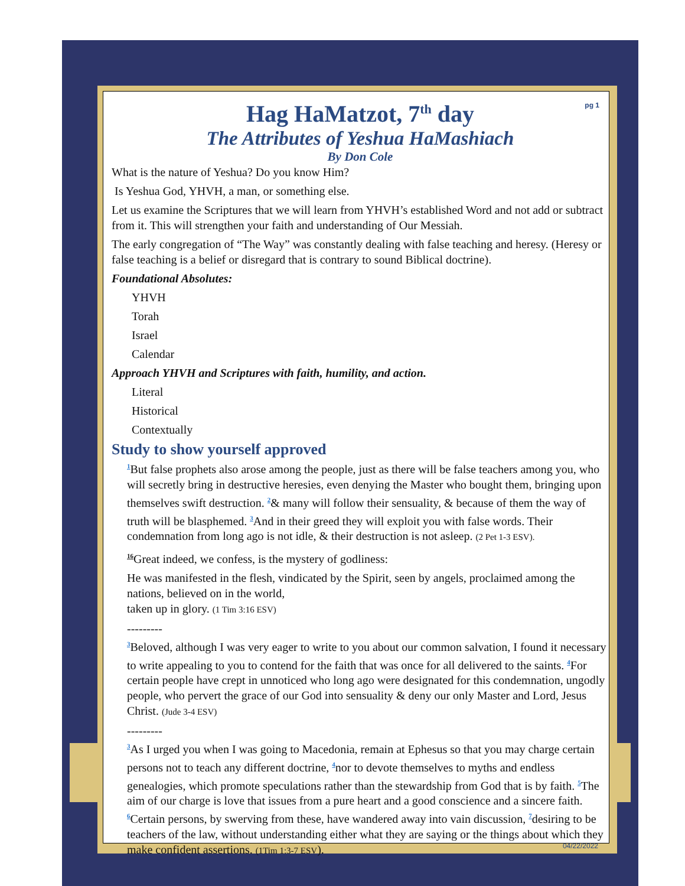pg 1
Hag HaMatzot, 7<sup>th</sup> day
The Attributes of Yeshua HaMashiach
By Don Cole
What is the nature of Yeshua? Do you know Him?
Is Yeshua God, YHVH, a man, or something else.
Let us examine the Scriptures that we will learn from YHVH’s established Word and not add or subtract from it. This will strengthen your faith and understanding of Our Messiah.
The early congregation of “The Way” was constantly dealing with false teaching and heresy. (Heresy or false teaching is a belief or disregard that is contrary to sound Biblical doctrine).
Foundational Absolutes:
YHVH
Torah
Israel
Calendar
Approach YHVH and Scriptures with faith, humility, and action.
Literal
Historical
Contextually
Study to show yourself approved
<sup>1</sup> But false prophets also arose among the people, just as there will be false teachers among you, who will secretly bring in destructive heresies, even denying the Master who bought them, bringing upon themselves swift destruction. <sup>2</sup>& many will follow their sensuality, & because of them the way of truth will be blasphemed. <sup>3</sup>And in their greed they will exploit you with false words. Their condemnation from long ago is not idle, & their destruction is not asleep. (2 Pet 1-3 ESV).
<sup>16</sup> Great indeed, we confess, is the mystery of godliness:
He was manifested in the flesh, vindicated by the Spirit, seen by angels, proclaimed among the nations, believed on in the world,
taken up in glory. (1 Tim 3:16 ESV)
---------
<sup>3</sup> Beloved, although I was very eager to write to you about our common salvation, I found it necessary to write appealing to you to contend for the faith that was once for all delivered to the saints. <sup>4</sup>For certain people have crept in unnoticed who long ago were designated for this condemnation, ungodly people, who pervert the grace of our God into sensuality & deny our only Master and Lord, Jesus Christ. (Jude 3-4 ESV)
---------
<sup>3</sup> As I urged you when I was going to Macedonia, remain at Ephesus so that you may charge certain persons not to teach any different doctrine, <sup>4</sup>nor to devote themselves to myths and endless genealogies, which promote speculations rather than the stewardship from God that is by faith. <sup>5</sup>The aim of our charge is love that issues from a pure heart and a good conscience and a sincere faith. <sup>6</sup>Certain persons, by swerving from these, have wandered away into vain discussion, <sup>7</sup>desiring to be teachers of the law, without understanding either what they are saying or the things about which they make confident assertions. (1Tim 1:3-7 ESV). 04/22/2022